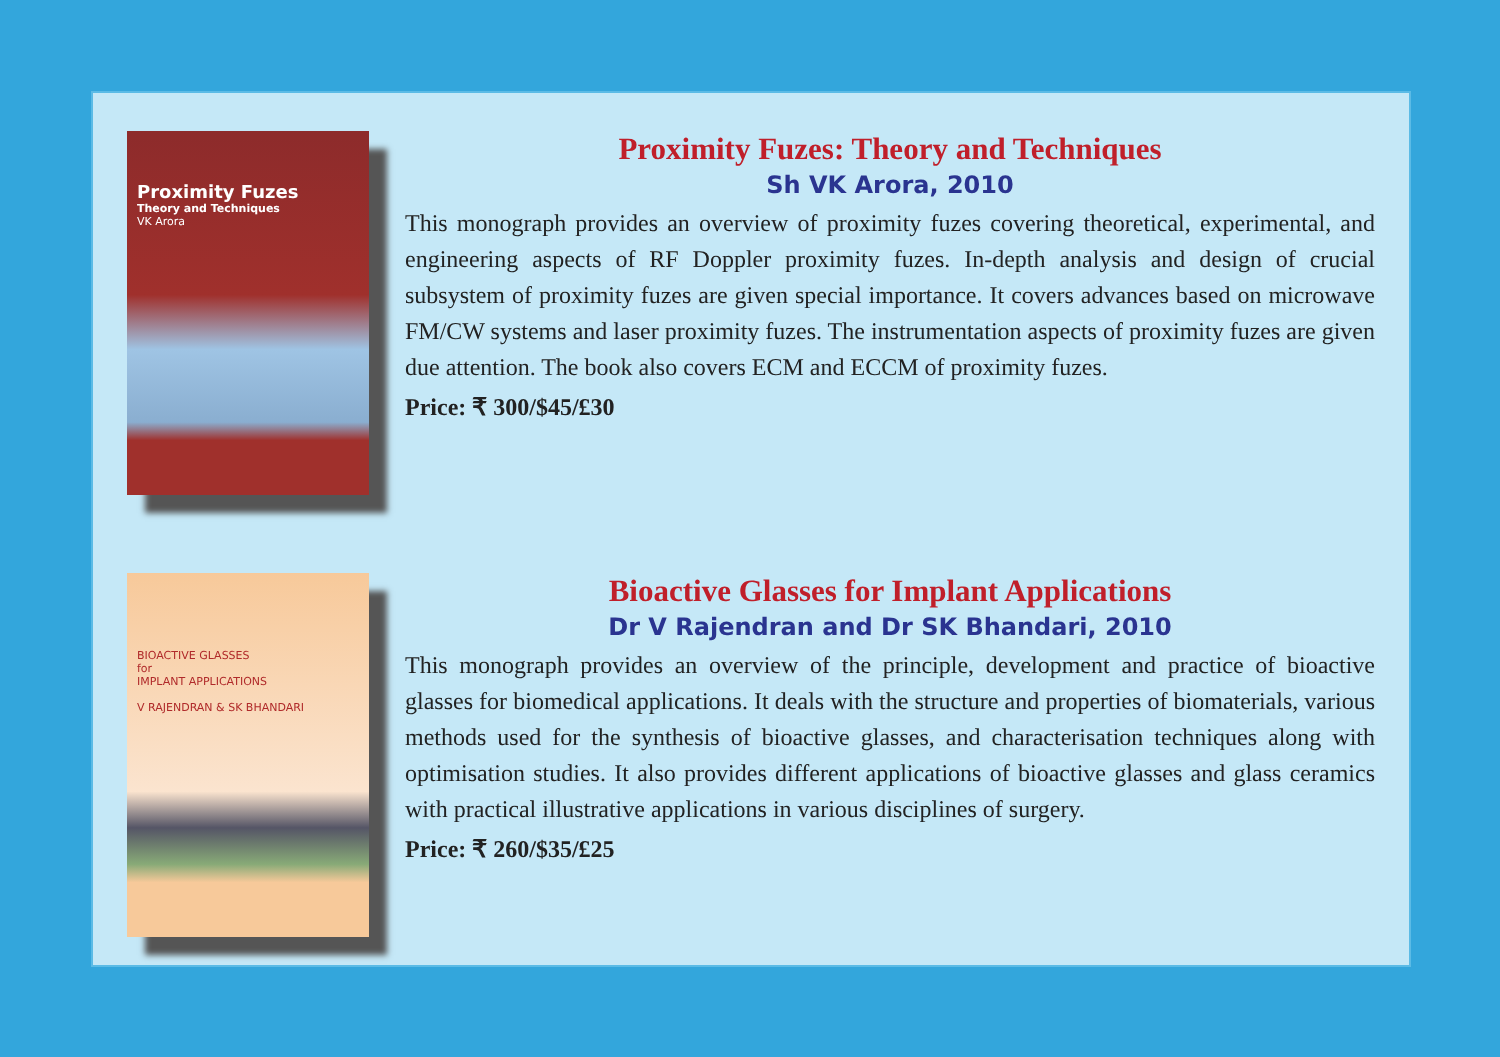Proximity Fuzes
Theory and Techniques
VK Arora
Proximity Fuzes: Theory and Techniques
Sh VK Arora, 2010
This monograph provides an overview of proximity fuzes covering theoretical, experimental, and engineering aspects of RF Doppler proximity fuzes. In-depth analysis and design of crucial subsystem of proximity fuzes are given special importance. It covers advances based on microwave FM/CW systems and laser proximity fuzes. The instrumentation aspects of proximity fuzes are given due attention. The book also covers ECM and ECCM of proximity fuzes.
Price: ₹ 300/$45/£30
BIOACTIVE GLASSES
for
IMPLANT APPLICATIONS
V RAJENDRAN & SK BHANDARI
Bioactive Glasses for Implant Applications
Dr V Rajendran and Dr SK Bhandari, 2010
This monograph provides an overview of the principle, development and practice of bioactive glasses for biomedical applications. It deals with the structure and properties of biomaterials, various methods used for the synthesis of bioactive glasses, and characterisation techniques along with optimisation studies. It also provides different applications of bioactive glasses and glass ceramics with practical illustrative applications in various disciplines of surgery.
Price: ₹ 260/$35/£25